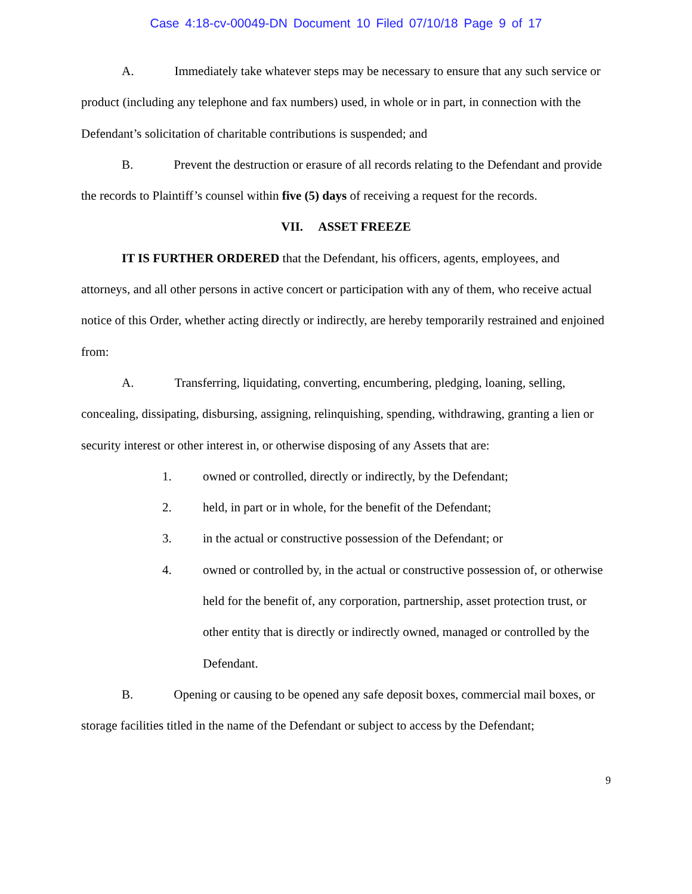Case 4:18-cv-00049-DN Document 10 Filed 07/10/18 Page 9 of 17
A. Immediately take whatever steps may be necessary to ensure that any such service or product (including any telephone and fax numbers) used, in whole or in part, in connection with the Defendant’s solicitation of charitable contributions is suspended; and
B. Prevent the destruction or erasure of all records relating to the Defendant and provide the records to Plaintiff’s counsel within five (5) days of receiving a request for the records.
VII. ASSET FREEZE
IT IS FURTHER ORDERED that the Defendant, his officers, agents, employees, and attorneys, and all other persons in active concert or participation with any of them, who receive actual notice of this Order, whether acting directly or indirectly, are hereby temporarily restrained and enjoined from:
A. Transferring, liquidating, converting, encumbering, pledging, loaning, selling, concealing, dissipating, disbursing, assigning, relinquishing, spending, withdrawing, granting a lien or security interest or other interest in, or otherwise disposing of any Assets that are:
1. owned or controlled, directly or indirectly, by the Defendant;
2. held, in part or in whole, for the benefit of the Defendant;
3. in the actual or constructive possession of the Defendant; or
4. owned or controlled by, in the actual or constructive possession of, or otherwise held for the benefit of, any corporation, partnership, asset protection trust, or other entity that is directly or indirectly owned, managed or controlled by the Defendant.
B. Opening or causing to be opened any safe deposit boxes, commercial mail boxes, or storage facilities titled in the name of the Defendant or subject to access by the Defendant;
9